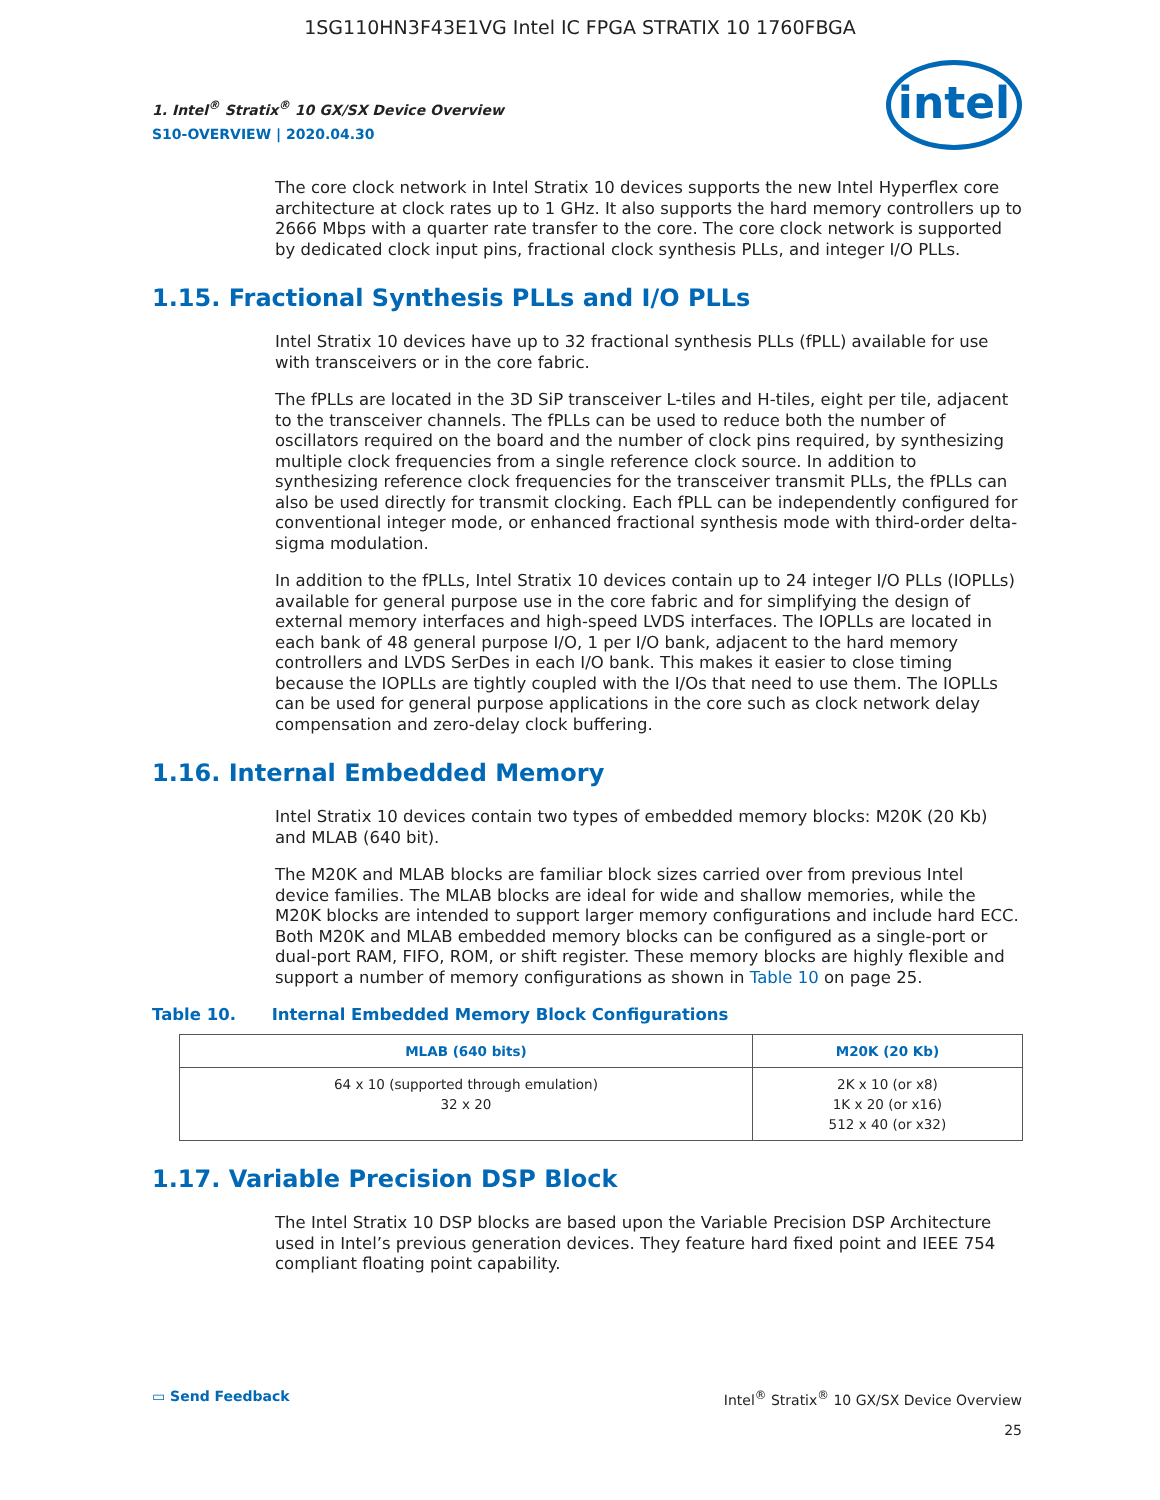1SG110HN3F43E1VG Intel IC FPGA STRATIX 10 1760FBGA
1. Intel<sup>®</sup> Stratix<sup>®</sup> 10 GX/SX Device Overview
S10-OVERVIEW | 2020.04.30
intel
The core clock network in Intel Stratix 10 devices supports the new Intel Hyperflex core architecture at clock rates up to 1 GHz. It also supports the hard memory controllers up to 2666 Mbps with a quarter rate transfer to the core. The core clock network is supported by dedicated clock input pins, fractional clock synthesis PLLs, and integer I/O PLLs.
1.15. Fractional Synthesis PLLs and I/O PLLs
Intel Stratix 10 devices have up to 32 fractional synthesis PLLs (fPLL) available for use with transceivers or in the core fabric.
The fPLLs are located in the 3D SiP transceiver L-tiles and H-tiles, eight per tile, adjacent to the transceiver channels. The fPLLs can be used to reduce both the number of oscillators required on the board and the number of clock pins required, by synthesizing multiple clock frequencies from a single reference clock source. In addition to synthesizing reference clock frequencies for the transceiver transmit PLLs, the fPLLs can also be used directly for transmit clocking. Each fPLL can be independently configured for conventional integer mode, or enhanced fractional synthesis mode with third-order delta-sigma modulation.
In addition to the fPLLs, Intel Stratix 10 devices contain up to 24 integer I/O PLLs (IOPLLs) available for general purpose use in the core fabric and for simplifying the design of external memory interfaces and high-speed LVDS interfaces. The IOPLLs are located in each bank of 48 general purpose I/O, 1 per I/O bank, adjacent to the hard memory controllers and LVDS SerDes in each I/O bank. This makes it easier to close timing because the IOPLLs are tightly coupled with the I/Os that need to use them. The IOPLLs can be used for general purpose applications in the core such as clock network delay compensation and zero-delay clock buffering.
1.16. Internal Embedded Memory
Intel Stratix 10 devices contain two types of embedded memory blocks: M20K (20 Kb) and MLAB (640 bit).
The M20K and MLAB blocks are familiar block sizes carried over from previous Intel device families. The MLAB blocks are ideal for wide and shallow memories, while the M20K blocks are intended to support larger memory configurations and include hard ECC. Both M20K and MLAB embedded memory blocks can be configured as a single-port or dual-port RAM, FIFO, ROM, or shift register. These memory blocks are highly flexible and support a number of memory configurations as shown in Table 10 on page 25.
Table 10. Internal Embedded Memory Block Configurations
| MLAB (640 bits) | M20K (20 Kb) |
| --- | --- |
| 64 x 10 (supported through emulation) 32 x 20 | 2K x 10 (or x8) 1K x 20 (or x16) 512 x 40 (or x32) |
1.17. Variable Precision DSP Block
The Intel Stratix 10 DSP blocks are based upon the Variable Precision DSP Architecture used in Intel’s previous generation devices. They feature hard fixed point and IEEE 754 compliant floating point capability.
▭ Send Feedback Intel<sup>®</sup> Stratix<sup>®</sup> 10 GX/SX Device Overview
25